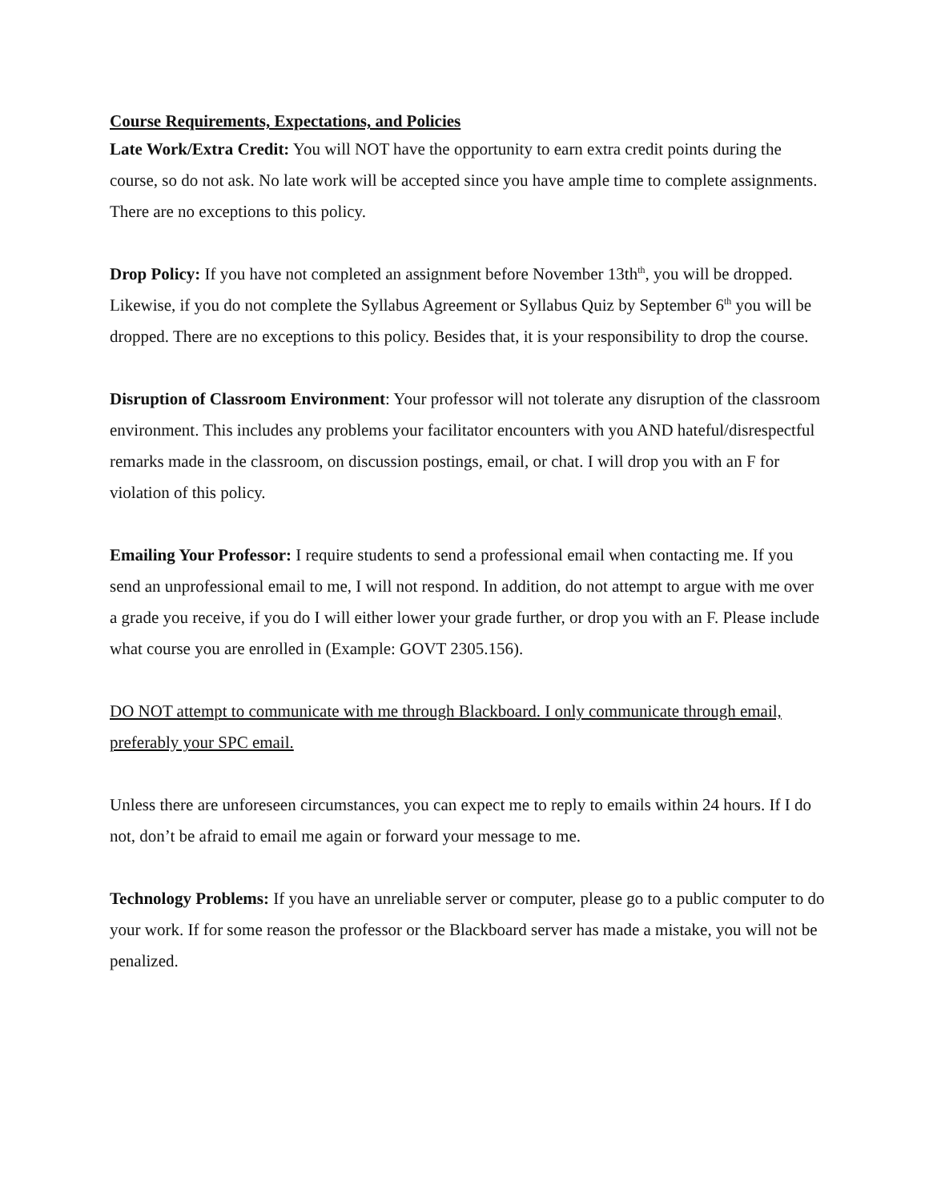Course Requirements, Expectations, and Policies
Late Work/Extra Credit: You will NOT have the opportunity to earn extra credit points during the course, so do not ask. No late work will be accepted since you have ample time to complete assignments. There are no exceptions to this policy.
Drop Policy: If you have not completed an assignment before November 13th<sup>th</sup>, you will be dropped. Likewise, if you do not complete the Syllabus Agreement or Syllabus Quiz by September 6<sup>th</sup> you will be dropped. There are no exceptions to this policy. Besides that, it is your responsibility to drop the course.
Disruption of Classroom Environment: Your professor will not tolerate any disruption of the classroom environment. This includes any problems your facilitator encounters with you AND hateful/disrespectful remarks made in the classroom, on discussion postings, email, or chat. I will drop you with an F for violation of this policy.
Emailing Your Professor: I require students to send a professional email when contacting me. If you send an unprofessional email to me, I will not respond. In addition, do not attempt to argue with me over a grade you receive, if you do I will either lower your grade further, or drop you with an F. Please include what course you are enrolled in (Example: GOVT 2305.156).
DO NOT attempt to communicate with me through Blackboard. I only communicate through email, preferably your SPC email.
Unless there are unforeseen circumstances, you can expect me to reply to emails within 24 hours. If I do not, don’t be afraid to email me again or forward your message to me.
Technology Problems: If you have an unreliable server or computer, please go to a public computer to do your work. If for some reason the professor or the Blackboard server has made a mistake, you will not be penalized.